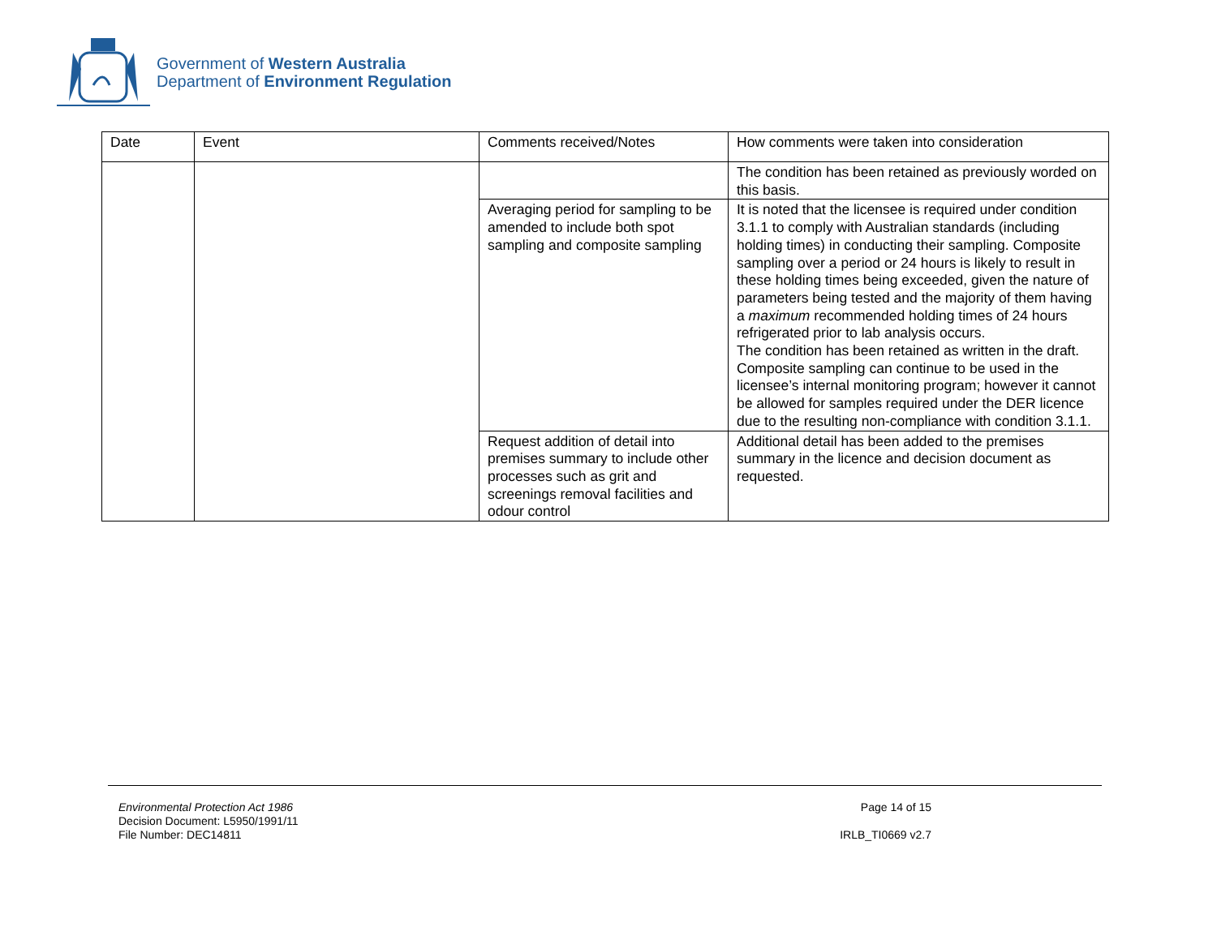Government of Western Australia
Department of Environment Regulation
| Date | Event | Comments received/Notes | How comments were taken into consideration |
| | | | The condition has been retained as previously worded on this basis. |
| | | Averaging period for sampling to be amended to include both spot sampling and composite sampling | It is noted that the licensee is required under condition 3.1.1 to comply with Australian standards (including holding times) in conducting their sampling. Composite sampling over a period or 24 hours is likely to result in these holding times being exceeded, given the nature of parameters being tested and the majority of them having a maximum recommended holding times of 24 hours refrigerated prior to lab analysis occurs. The condition has been retained as written in the draft. Composite sampling can continue to be used in the licensee’s internal monitoring program; however it cannot be allowed for samples required under the DER licence due to the resulting non-compliance with condition 3.1.1. |
| | | Request addition of detail into premises summary to include other processes such as grit and screenings removal facilities and odour control | Additional detail has been added to the premises summary in the licence and decision document as requested. |
Environmental Protection Act 1986
Decision Document: L5950/1991/11
File Number: DEC14811
Page 14 of 15
IRLB_TI0669 v2.7